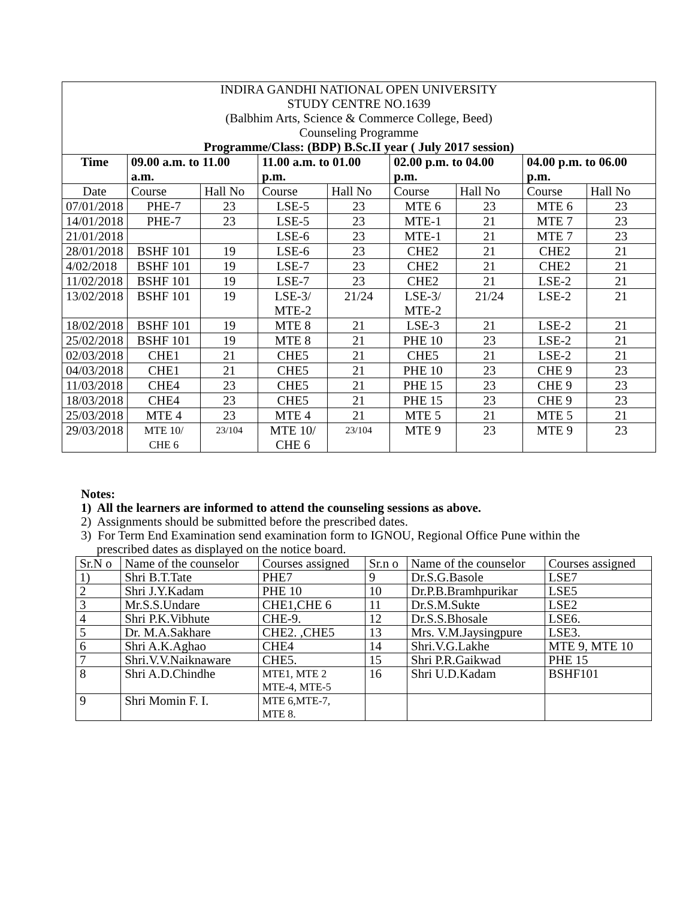| INDIRA GANDHI NATIONAL OPEN UNIVERSITY STUDY CENTRE NO.1639 (Balbhim Arts, Science & Commerce College, Beed) Counseling Programme Programme/Class: (BDP) B.Sc.II year ( July 2017 session) | | | | | | | | |
| Time | 09.00 a.m. to 11.00 a.m. | | 11.00 a.m. to 01.00 p.m. | | 02.00 p.m. to 04.00 p.m. | | 04.00 p.m. to 06.00 p.m. | |
| Date | Course | Hall No | Course | Hall No | Course | Hall No | Course | Hall No |
| 07/01/2018 | PHE-7 | 23 | LSE-5 | 23 | MTE 6 | 23 | MTE 6 | 23 |
| 14/01/2018 | PHE-7 | 23 | LSE-5 | 23 | MTE-1 | 21 | MTE 7 | 23 |
| 21/01/2018 | | | LSE-6 | 23 | MTE-1 | 21 | MTE 7 | 23 |
| 28/01/2018 | BSHF 101 | 19 | LSE-6 | 23 | CHE2 | 21 | CHE2 | 21 |
| 4/02/2018 | BSHF 101 | 19 | LSE-7 | 23 | CHE2 | 21 | CHE2 | 21 |
| 11/02/2018 | BSHF 101 | 19 | LSE-7 | 23 | CHE2 | 21 | LSE-2 | 21 |
| 13/02/2018 | BSHF 101 | 19 | LSE-3/ MTE-2 | 21/24 | LSE-3/ MTE-2 | 21/24 | LSE-2 | 21 |
| 18/02/2018 | BSHF 101 | 19 | MTE 8 | 21 | LSE-3 | 21 | LSE-2 | 21 |
| 25/02/2018 | BSHF 101 | 19 | MTE 8 | 21 | PHE 10 | 23 | LSE-2 | 21 |
| 02/03/2018 | CHE1 | 21 | CHE5 | 21 | CHE5 | 21 | LSE-2 | 21 |
| 04/03/2018 | CHE1 | 21 | CHE5 | 21 | PHE 10 | 23 | CHE 9 | 23 |
| 11/03/2018 | CHE4 | 23 | CHE5 | 21 | PHE 15 | 23 | CHE 9 | 23 |
| 18/03/2018 | CHE4 | 23 | CHE5 | 21 | PHE 15 | 23 | CHE 9 | 23 |
| 25/03/2018 | MTE 4 | 23 | MTE 4 | 21 | MTE 5 | 21 | MTE 5 | 21 |
| 29/03/2018 | MTE 10/ CHE 6 | 23/104 | MTE 10/ CHE 6 | 23/104 | MTE 9 | 23 | MTE 9 | 23 |
Notes:
1) All the learners are informed to attend the counseling sessions as above.
2) Assignments should be submitted before the prescribed dates.
3) For Term End Examination send examination form to IGNOU, Regional Office Pune within the
prescribed dates as displayed on the notice board.
| Sr.N o | Name of the counselor | Courses assigned | Sr.n o | Name of the counselor | Courses assigned |
| 1) | Shri B.T.Tate | PHE7 | 9 | Dr.S.G.Basole | LSE7 |
| 2 | Shri J.Y.Kadam | PHE 10 | 10 | Dr.P.B.Bramhpurikar | LSE5 |
| 3 | Mr.S.S.Undare | CHE1,CHE 6 | 11 | Dr.S.M.Sukte | LSE2 |
| 4 | Shri P.K.Vibhute | CHE-9. | 12 | Dr.S.S.Bhosale | LSE6. |
| 5 | Dr. M.A.Sakhare | CHE2. ,CHE5 | 13 | Mrs. V.M.Jaysingpure | LSE3. |
| 6 | Shri A.K.Aghao | CHE4 | 14 | Shri.V.G.Lakhe | MTE 9, MTE 10 |
| 7 | Shri.V.V.Naiknaware | CHE5. | 15 | Shri P.R.Gaikwad | PHE 15 |
| 8 | Shri A.D.Chindhe | MTE1, MTE 2 MTE-4, MTE-5 | 16 | Shri U.D.Kadam | BSHF101 |
| 9 | Shri Momin F. I. | MTE 6,MTE-7, MTE 8. | | | |